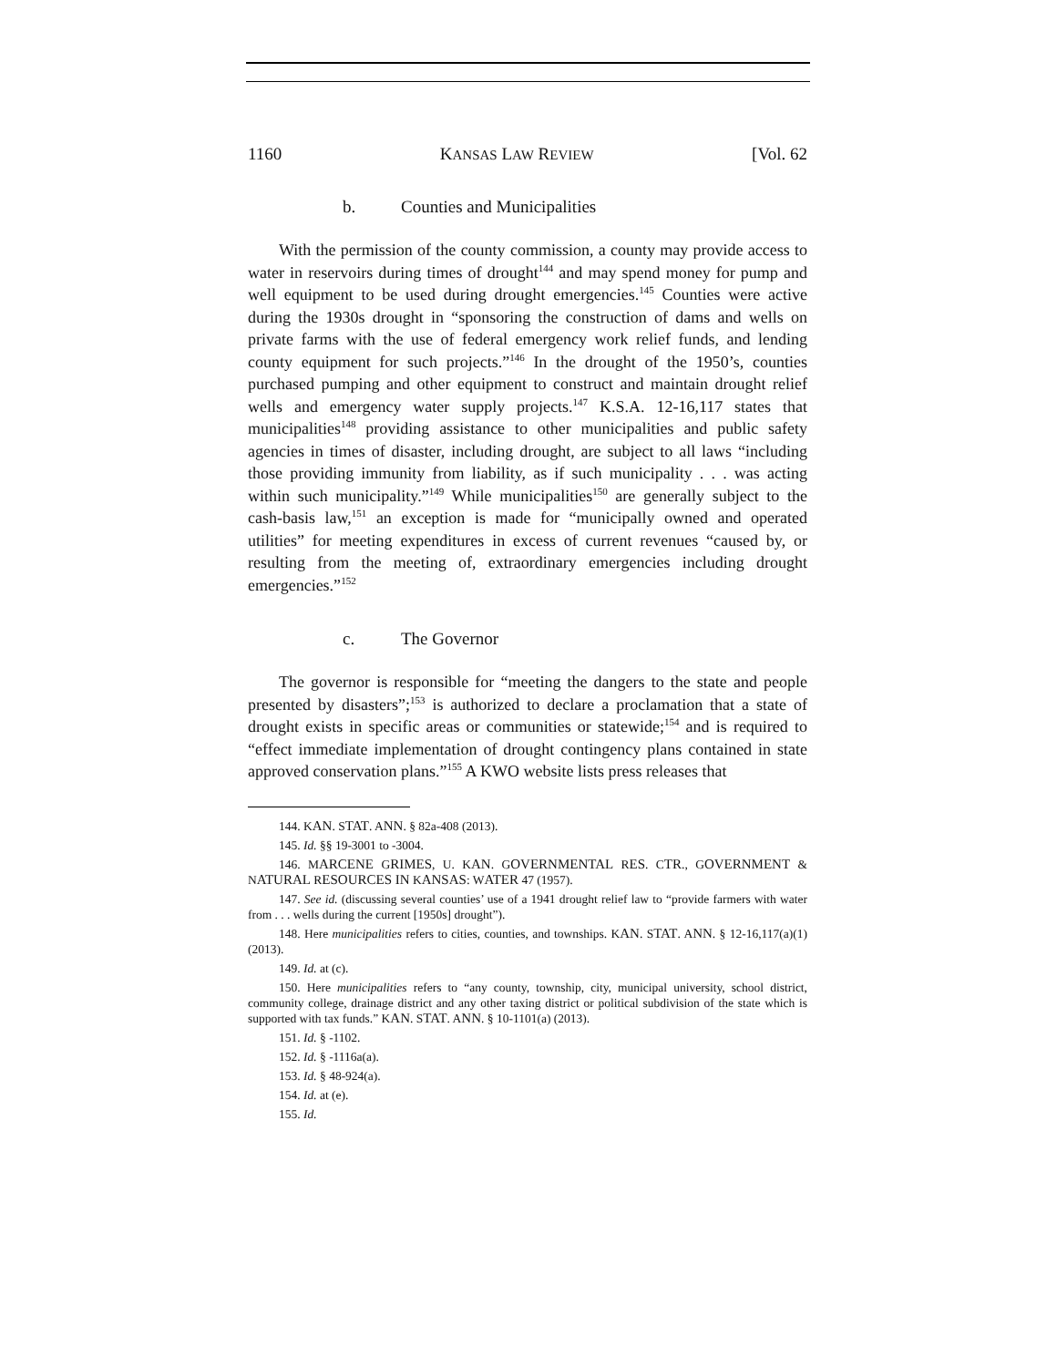1160 KANSAS LAW REVIEW [Vol. 62
b. Counties and Municipalities
With the permission of the county commission, a county may provide access to water in reservoirs during times of drought<sup>144</sup> and may spend money for pump and well equipment to be used during drought emergencies.<sup>145</sup> Counties were active during the 1930s drought in “sponsoring the construction of dams and wells on private farms with the use of federal emergency work relief funds, and lending county equipment for such projects.”<sup>146</sup> In the drought of the 1950’s, counties purchased pumping and other equipment to construct and maintain drought relief wells and emergency water supply projects.<sup>147</sup> K.S.A. 12-16,117 states that municipalities<sup>148</sup> providing assistance to other municipalities and public safety agencies in times of disaster, including drought, are subject to all laws “including those providing immunity from liability, as if such municipality . . . was acting within such municipality.”<sup>149</sup> While municipalities<sup>150</sup> are generally subject to the cash-basis law,<sup>151</sup> an exception is made for “municipally owned and operated utilities” for meeting expenditures in excess of current revenues “caused by, or resulting from the meeting of, extraordinary emergencies including drought emergencies.”<sup>152</sup>
c. The Governor
The governor is responsible for “meeting the dangers to the state and people presented by disasters”;<sup>153</sup> is authorized to declare a proclamation that a state of drought exists in specific areas or communities or statewide;<sup>154</sup> and is required to “effect immediate implementation of drought contingency plans contained in state approved conservation plans.”<sup>155</sup> A KWO website lists press releases that
144. KAN. STAT. ANN. § 82a-408 (2013).
145. Id. §§ 19-3001 to -3004.
146. MARCENE GRIMES, U. KAN. GOVERNMENTAL RES. CTR., GOVERNMENT & NATURAL RESOURCES IN KANSAS: WATER 47 (1957).
147. See id. (discussing several counties’ use of a 1941 drought relief law to “provide farmers with water from . . . wells during the current [1950s] drought”).
148. Here municipalities refers to cities, counties, and townships. KAN. STAT. ANN. § 12-16,117(a)(1) (2013).
149. Id. at (c).
150. Here municipalities refers to “any county, township, city, municipal university, school district, community college, drainage district and any other taxing district or political subdivision of the state which is supported with tax funds.” KAN. STAT. ANN. § 10-1101(a) (2013).
151. Id. § -1102.
152. Id. § -1116a(a).
153. Id. § 48-924(a).
154. Id. at (e).
155. Id.